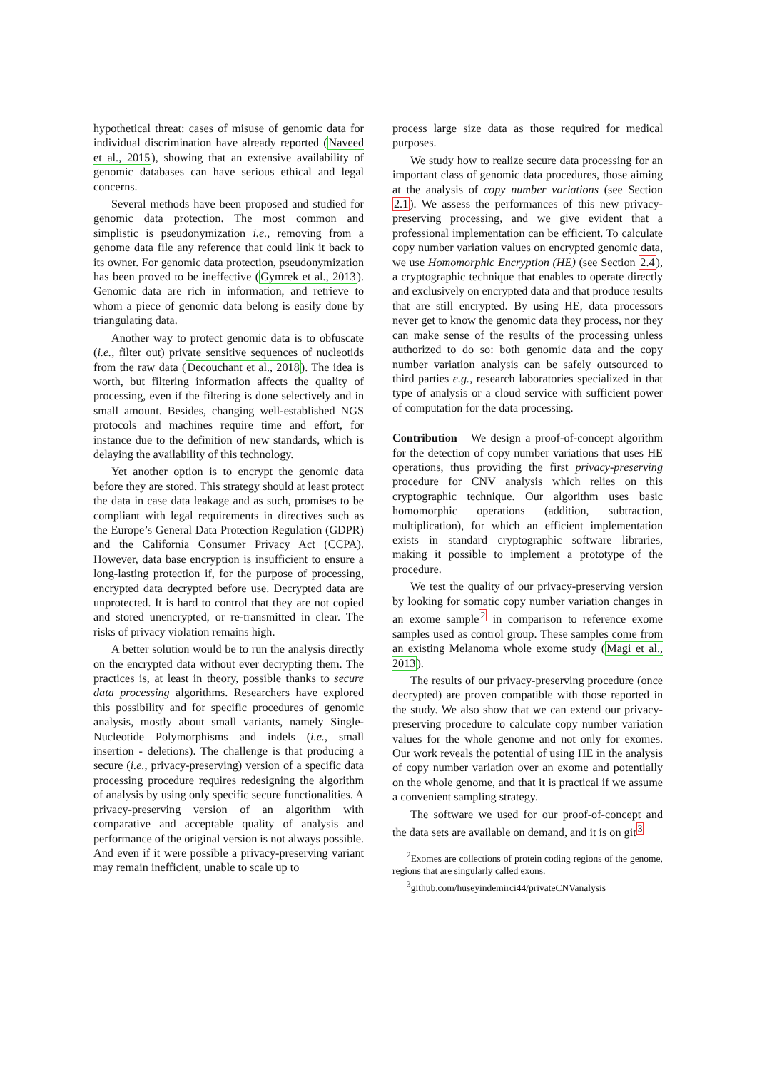hypothetical threat: cases of misuse of genomic data for individual discrimination have already reported (Naveed et al., 2015), showing that an extensive availability of genomic databases can have serious ethical and legal concerns.
Several methods have been proposed and studied for genomic data protection. The most common and simplistic is pseudonymization i.e., removing from a genome data file any reference that could link it back to its owner. For genomic data protection, pseudonymization has been proved to be ineffective (Gymrek et al., 2013). Genomic data are rich in information, and retrieve to whom a piece of genomic data belong is easily done by triangulating data.
Another way to protect genomic data is to obfuscate (i.e., filter out) private sensitive sequences of nucleotids from the raw data (Decouchant et al., 2018). The idea is worth, but filtering information affects the quality of processing, even if the filtering is done selectively and in small amount. Besides, changing well-established NGS protocols and machines require time and effort, for instance due to the definition of new standards, which is delaying the availability of this technology.
Yet another option is to encrypt the genomic data before they are stored. This strategy should at least protect the data in case data leakage and as such, promises to be compliant with legal requirements in directives such as the Europe’s General Data Protection Regulation (GDPR) and the California Consumer Privacy Act (CCPA). However, data base encryption is insufficient to ensure a long-lasting protection if, for the purpose of processing, encrypted data decrypted before use. Decrypted data are unprotected. It is hard to control that they are not copied and stored unencrypted, or re-transmitted in clear. The risks of privacy violation remains high.
A better solution would be to run the analysis directly on the encrypted data without ever decrypting them. The practices is, at least in theory, possible thanks to secure data processing algorithms. Researchers have explored this possibility and for specific procedures of genomic analysis, mostly about small variants, namely Single-Nucleotide Polymorphisms and indels (i.e., small insertion - deletions). The challenge is that producing a secure (i.e., privacy-preserving) version of a specific data processing procedure requires redesigning the algorithm of analysis by using only specific secure functionalities. A privacy-preserving version of an algorithm with comparative and acceptable quality of analysis and performance of the original version is not always possible. And even if it were possible a privacy-preserving variant may remain inefficient, unable to scale up to
process large size data as those required for medical purposes.
We study how to realize secure data processing for an important class of genomic data procedures, those aiming at the analysis of copy number variations (see Section 2.1). We assess the performances of this new privacy-preserving processing, and we give evident that a professional implementation can be efficient. To calculate copy number variation values on encrypted genomic data, we use Homomorphic Encryption (HE) (see Section 2.4), a cryptographic technique that enables to operate directly and exclusively on encrypted data and that produce results that are still encrypted. By using HE, data processors never get to know the genomic data they process, nor they can make sense of the results of the processing unless authorized to do so: both genomic data and the copy number variation analysis can be safely outsourced to third parties e.g., research laboratories specialized in that type of analysis or a cloud service with sufficient power of computation for the data processing.
Contribution We design a proof-of-concept algorithm for the detection of copy number variations that uses HE operations, thus providing the first privacy-preserving procedure for CNV analysis which relies on this cryptographic technique. Our algorithm uses basic homomorphic operations (addition, subtraction, multiplication), for which an efficient implementation exists in standard cryptographic software libraries, making it possible to implement a prototype of the procedure.
We test the quality of our privacy-preserving version by looking for somatic copy number variation changes in an exome sample<sup>2</sup> in comparison to reference exome samples used as control group. These samples come from an existing Melanoma whole exome study (Magi et al., 2013).
The results of our privacy-preserving procedure (once decrypted) are proven compatible with those reported in the study. We also show that we can extend our privacy-preserving procedure to calculate copy number variation values for the whole genome and not only for exomes. Our work reveals the potential of using HE in the analysis of copy number variation over an exome and potentially on the whole genome, and that it is practical if we assume a convenient sampling strategy.
The software we used for our proof-of-concept and the data sets are available on demand, and it is on git<sup>3</sup>
<sup>2</sup> Exomes are collections of protein coding regions of the genome, regions that are singularly called exons.
<sup>3</sup> github.com/huseyindemirci44/privateCNVanalysis